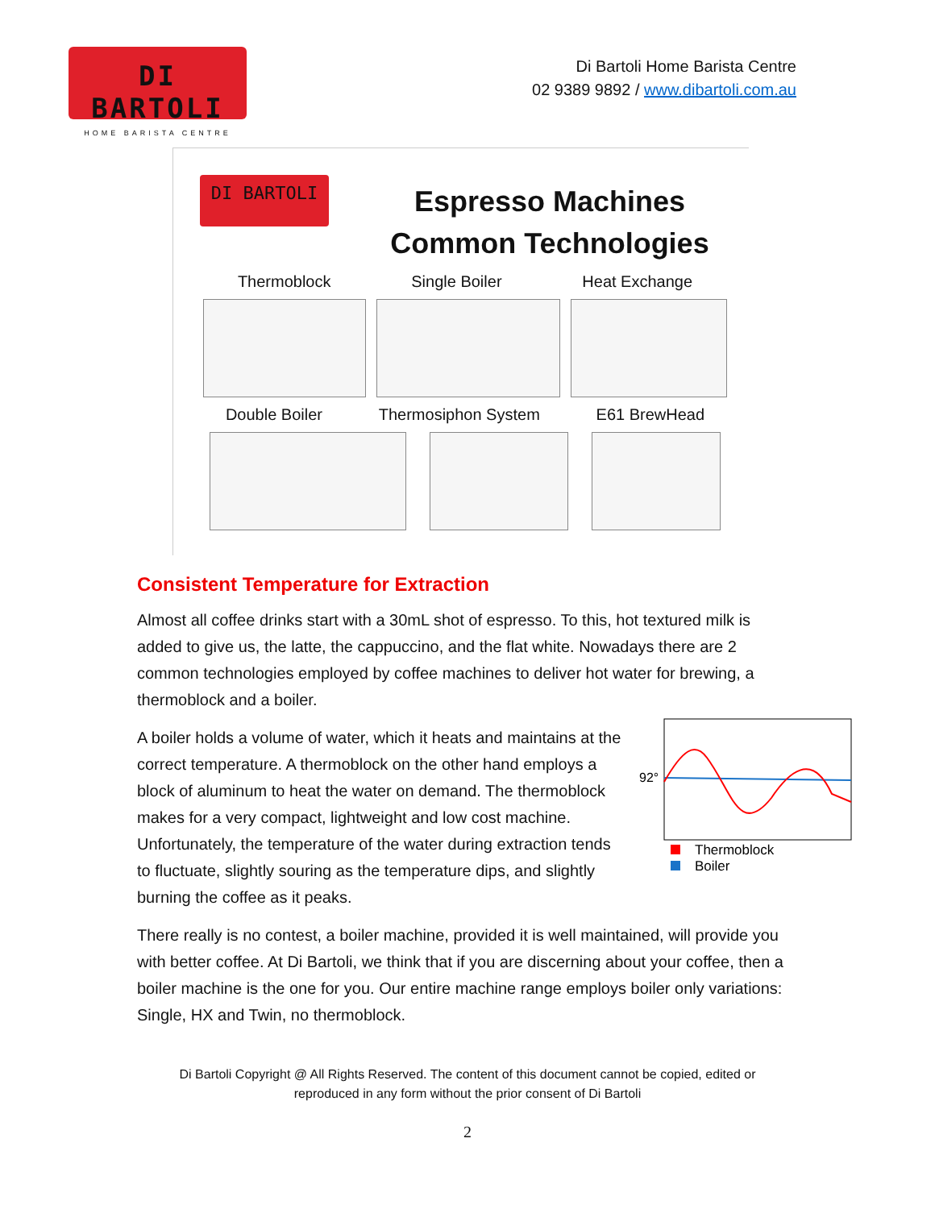DI BARTOLI
HOME BARISTA CENTRE
Di Bartoli Home Barista Centre
02 9389 9892 / www.dibartoli.com.au
DI BARTOLI
Espresso Machines
Common Technologies
Thermoblock Single Boiler Heat Exchange
Double Boiler Thermosiphon System E61 BrewHead
Consistent Temperature for Extraction
Almost all coffee drinks start with a 30mL shot of espresso. To this, hot textured milk is added to give us, the latte, the cappuccino, and the flat white. Nowadays there are 2 common technologies employed by coffee machines to deliver hot water for brewing, a thermoblock and a boiler.
A boiler holds a volume of water, which it heats and maintains at the correct temperature. A thermoblock on the other hand employs a block of aluminum to heat the water on demand. The thermoblock makes for a very compact, lightweight and low cost machine. Unfortunately, the temperature of the water during extraction tends to fluctuate, slightly souring as the temperature dips, and slightly burning the coffee as it peaks.
92°
Thermoblock
Boiler
There really is no contest, a boiler machine, provided it is well maintained, will provide you with better coffee. At Di Bartoli, we think that if you are discerning about your coffee, then a boiler machine is the one for you. Our entire machine range employs boiler only variations: Single, HX and Twin, no thermoblock.
Di Bartoli Copyright @ All Rights Reserved. The content of this document cannot be copied, edited or
reproduced in any form without the prior consent of Di Bartoli
2